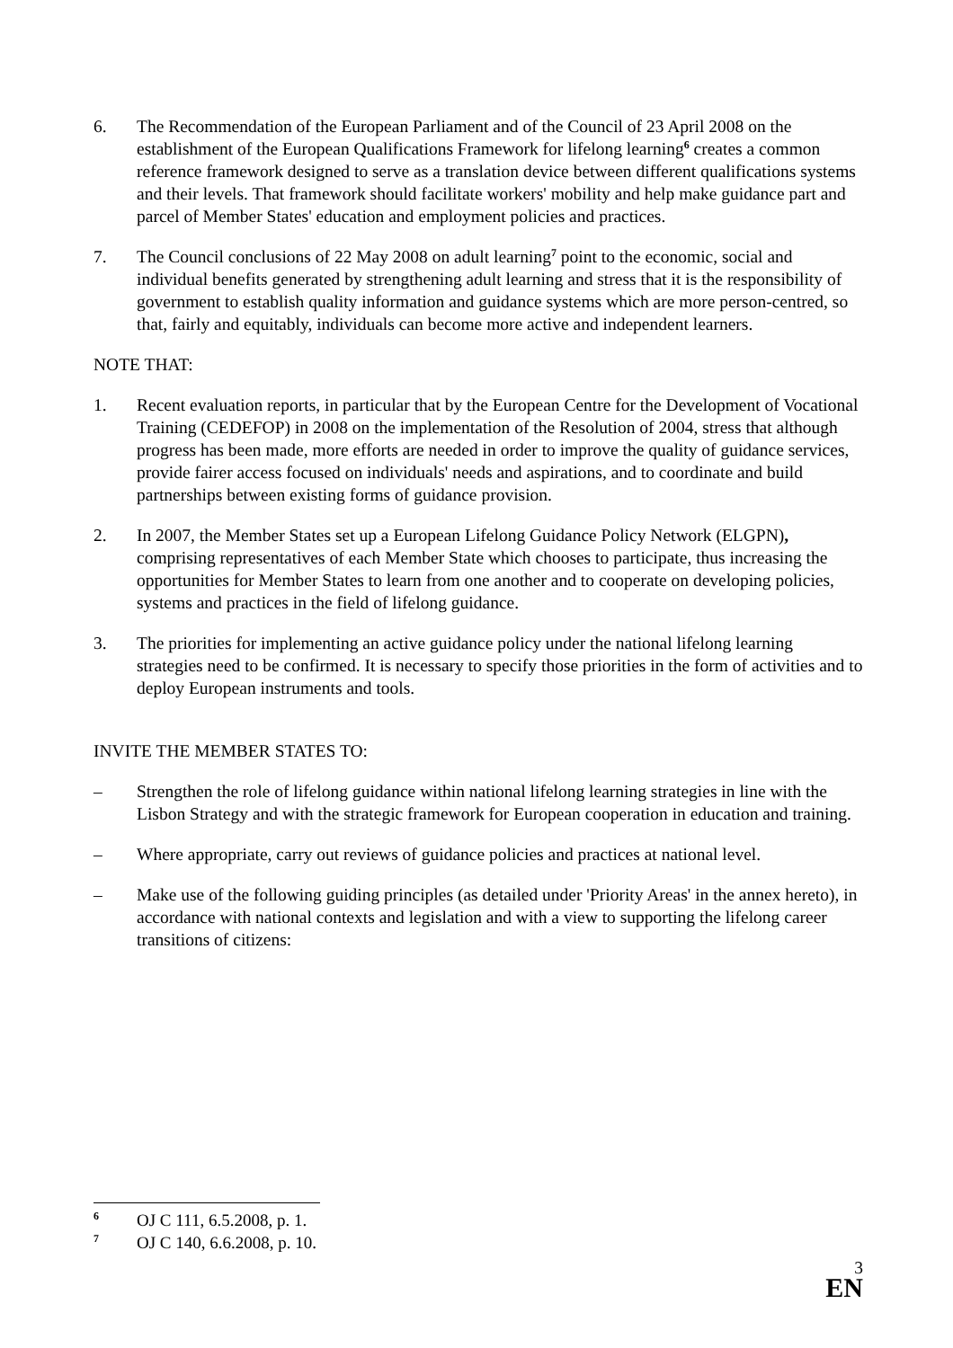6. The Recommendation of the European Parliament and of the Council of 23 April 2008 on the establishment of the European Qualifications Framework for lifelong learning<sup>6</sup> creates a common reference framework designed to serve as a translation device between different qualifications systems and their levels. That framework should facilitate workers' mobility and help make guidance part and parcel of Member States' education and employment policies and practices.
7. The Council conclusions of 22 May 2008 on adult learning<sup>7</sup> point to the economic, social and individual benefits generated by strengthening adult learning and stress that it is the responsibility of government to establish quality information and guidance systems which are more person-centred, so that, fairly and equitably, individuals can become more active and independent learners.
NOTE THAT:
1. Recent evaluation reports, in particular that by the European Centre for the Development of Vocational Training (CEDEFOP) in 2008 on the implementation of the Resolution of 2004, stress that although progress has been made, more efforts are needed in order to improve the quality of guidance services, provide fairer access focused on individuals' needs and aspirations, and to coordinate and build partnerships between existing forms of guidance provision.
2. In 2007, the Member States set up a European Lifelong Guidance Policy Network (ELGPN), comprising representatives of each Member State which chooses to participate, thus increasing the opportunities for Member States to learn from one another and to cooperate on developing policies, systems and practices in the field of lifelong guidance.
3. The priorities for implementing an active guidance policy under the national lifelong learning strategies need to be confirmed. It is necessary to specify those priorities in the form of activities and to deploy European instruments and tools.
INVITE THE MEMBER STATES TO:
– Strengthen the role of lifelong guidance within national lifelong learning strategies in line with the Lisbon Strategy and with the strategic framework for European cooperation in education and training.
– Where appropriate, carry out reviews of guidance policies and practices at national level.
– Make use of the following guiding principles (as detailed under 'Priority Areas' in the annex hereto), in accordance with national contexts and legislation and with a view to supporting the lifelong career transitions of citizens:
<sup>6</sup>
OJ C 111, 6.5.2008, p. 1.
<sup>7</sup>
OJ C 140, 6.6.2008, p. 10.
3
EN